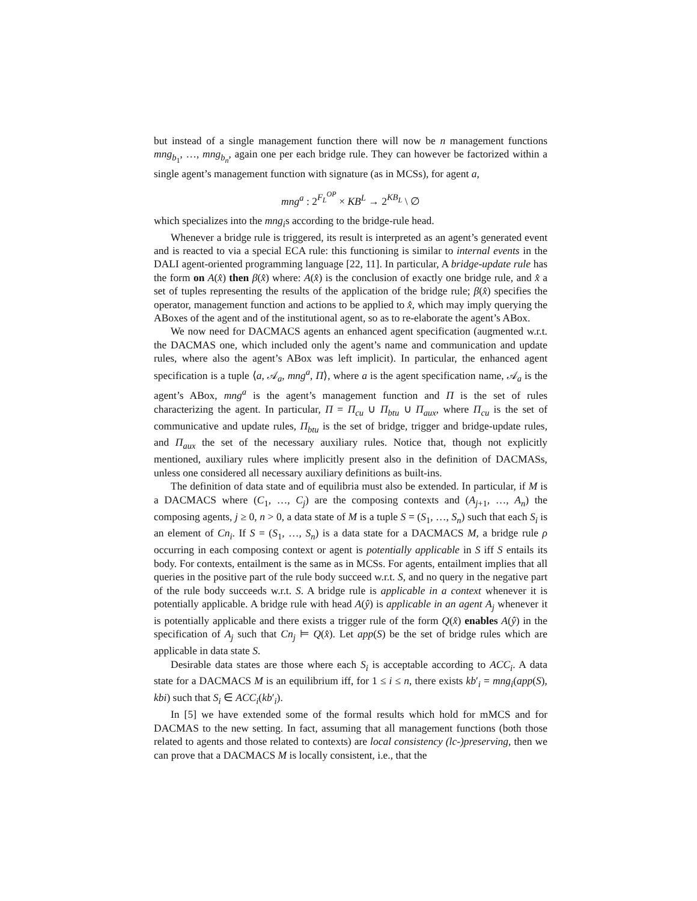but instead of a single management function there will now be n management functions mng<sub>b<sub>1</sub></sub>, …, mng<sub>b<sub>n</sub></sub>, again one per each bridge rule. They can however be factorized within a single agent’s management function with signature (as in MCSs), for agent a,
mng<sup>a</sup> : 2<sup>F<sub>L</sub><sup>OP</sup></sup> × KB<sup>L</sup> → 2<sup>KB<sub>L</sub></sup> \ ∅
which specializes into the mng<sub>i</sub>s according to the bridge-rule head.
Whenever a bridge rule is triggered, its result is interpreted as an agent’s generated event and is reacted to via a special ECA rule: this functioning is similar to internal events in the DALI agent-oriented programming language [22, 11]. In particular, A bridge-update rule has the form on A(x̂) then β(x̂) where: A(x̂) is the conclusion of exactly one bridge rule, and x̂ a set of tuples representing the results of the application of the bridge rule; β(x̂) specifies the operator, management function and actions to be applied to x̂, which may imply querying the ABoxes of the agent and of the institutional agent, so as to re-elaborate the agent’s ABox.
We now need for DACMACS agents an enhanced agent specification (augmented w.r.t. the DACMAS one, which included only the agent’s name and communication and update rules, where also the agent’s ABox was left implicit). In particular, the enhanced agent specification is a tuple ⟨a, 𝒜<sub>a</sub>, mng<sup>a</sup>, Π⟩, where a is the agent specification name, 𝒜<sub>a</sub> is the agent’s ABox, mng<sup>a</sup> is the agent’s management function and Π is the set of rules characterizing the agent. In particular, Π = Π<sub>cu</sub> ∪ Π<sub>btu</sub> ∪ Π<sub>aux</sub>, where Π<sub>cu</sub> is the set of communicative and update rules, Π<sub>btu</sub> is the set of bridge, trigger and bridge-update rules, and Π<sub>aux</sub> the set of the necessary auxiliary rules. Notice that, though not explicitly mentioned, auxiliary rules where implicitly present also in the definition of DACMASs, unless one considered all necessary auxiliary definitions as built-ins.
The definition of data state and of equilibria must also be extended. In particular, if M is a DACMACS where (C<sub>1</sub>, …, C<sub>j</sub>) are the composing contexts and (A<sub>j+1</sub>, …, A<sub>n</sub>) the composing agents, j ≥ 0, n > 0, a data state of M is a tuple S = (S<sub>1</sub>, …, S<sub>n</sub>) such that each S<sub>i</sub> is an element of Cn<sub>i</sub>. If S = (S<sub>1</sub>, …, S<sub>n</sub>) is a data state for a DACMACS M, a bridge rule ρ occurring in each composing context or agent is potentially applicable in S iff S entails its body. For contexts, entailment is the same as in MCSs. For agents, entailment implies that all queries in the positive part of the rule body succeed w.r.t. S, and no query in the negative part of the rule body succeeds w.r.t. S. A bridge rule is applicable in a context whenever it is potentially applicable. A bridge rule with head A(ŷ) is applicable in an agent A<sub>j</sub> whenever it is potentially applicable and there exists a trigger rule of the form Q(x̂) enables A(ŷ) in the specification of A<sub>j</sub> such that Cn<sub>j</sub> ⊨ Q(x̂). Let app(S) be the set of bridge rules which are applicable in data state S.
Desirable data states are those where each S<sub>i</sub> is acceptable according to ACC<sub>i</sub>. A data state for a DACMACS M is an equilibrium iff, for 1 ≤ i ≤ n, there exists kb′<sub>i</sub> = mng<sub>i</sub>(app(S), kbi) such that S<sub>i</sub> ∈ ACC<sub>i</sub>(kb′<sub>i</sub>).
In [5] we have extended some of the formal results which hold for mMCS and for DACMAS to the new setting. In fact, assuming that all management functions (both those related to agents and those related to contexts) are local consistency (lc-)preserving, then we can prove that a DACMACS M is locally consistent, i.e., that the